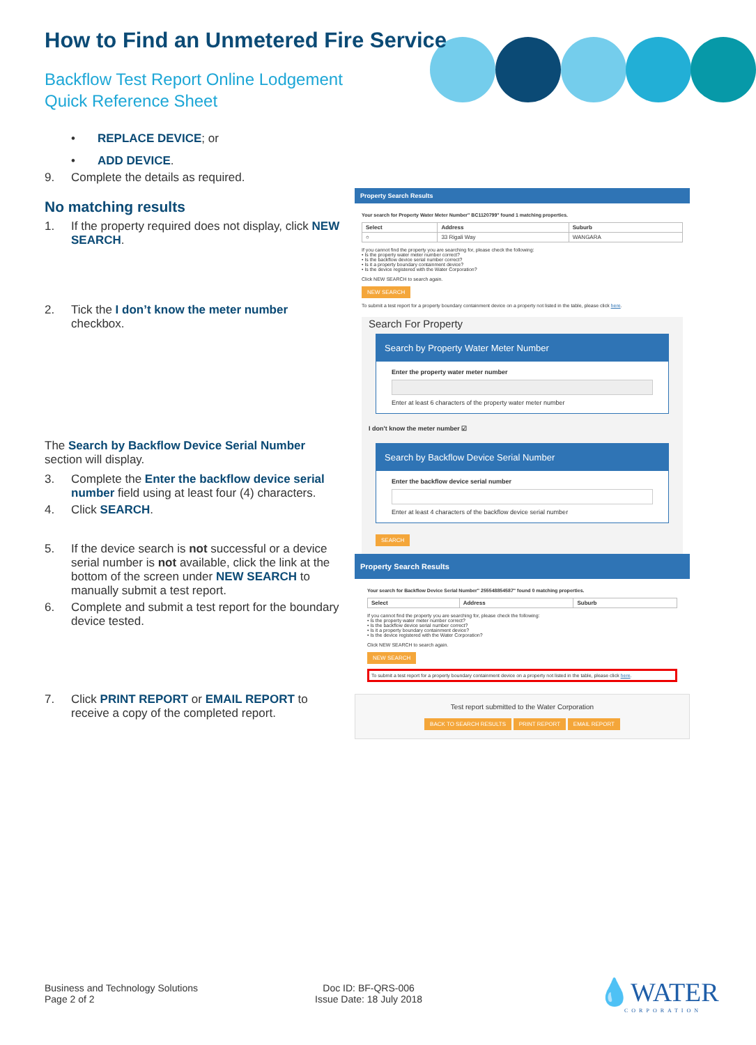How to Find an Unmetered Fire Service
Backflow Test Report Online Lodgement
Quick Reference Sheet
• REPLACE DEVICE; or
• ADD DEVICE.
9. Complete the details as required.
No matching results
1. If the property required does not display, click NEW SEARCH.
2. Tick the I don’t know the meter number checkbox.
The Search by Backflow Device Serial Number section will display.
3. Complete the Enter the backflow device serial number field using at least four (4) characters.
4. Click SEARCH.
5. If the device search is not successful or a device serial number is not available, click the link at the bottom of the screen under NEW SEARCH to manually submit a test report.
6. Complete and submit a test report for the boundary device tested.
7. Click PRINT REPORT or EMAIL REPORT to receive a copy of the completed report.
Property Search Results
Your search for Property Water Meter Number" BC1120799" found 1 matching properties.
| Select | Address | Suburb |
| --- | --- | --- |
| ○ | 33 Rigali Way | WANGARA |
If you cannot find the property you are searching for, please check the following:
• Is the property water meter number correct?
• Is the backflow device serial number correct?
• Is it a property boundary containment device?
• Is the device registered with the Water Corporation?
Click NEW SEARCH to search again.
NEW SEARCH
To submit a test report for a property boundary containment device on a property not listed in the table, please click here.
Search For Property
Search by Property Water Meter Number
Enter the property water meter number
Enter at least 6 characters of the property water meter number
I don't know the meter number ☑
Search by Backflow Device Serial Number
Enter the backflow device serial number
Enter at least 4 characters of the backflow device serial number
SEARCH
Property Search Results
Your search for Backflow Device Serial Number" 255548854587" found 0 matching properties.
| Select | Address | Suburb |
| --- | --- | --- |
If you cannot find the property you are searching for, please check the following:
• Is the property water meter number correct?
• Is the backflow device serial number correct?
• Is it a property boundary containment device?
• Is the device registered with the Water Corporation?
Click NEW SEARCH to search again.
NEW SEARCH
To submit a test report for a property boundary containment device on a property not listed in the table, please click here.
Test report submitted to the Water Corporation
BACK TO SEARCH RESULTS PRINT REPORT EMAIL REPORT
Business and Technology Solutions
Page 2 of 2
Doc ID: BF-QRS-006
Issue Date: 18 July 2018
💧WATER
CORPORATION